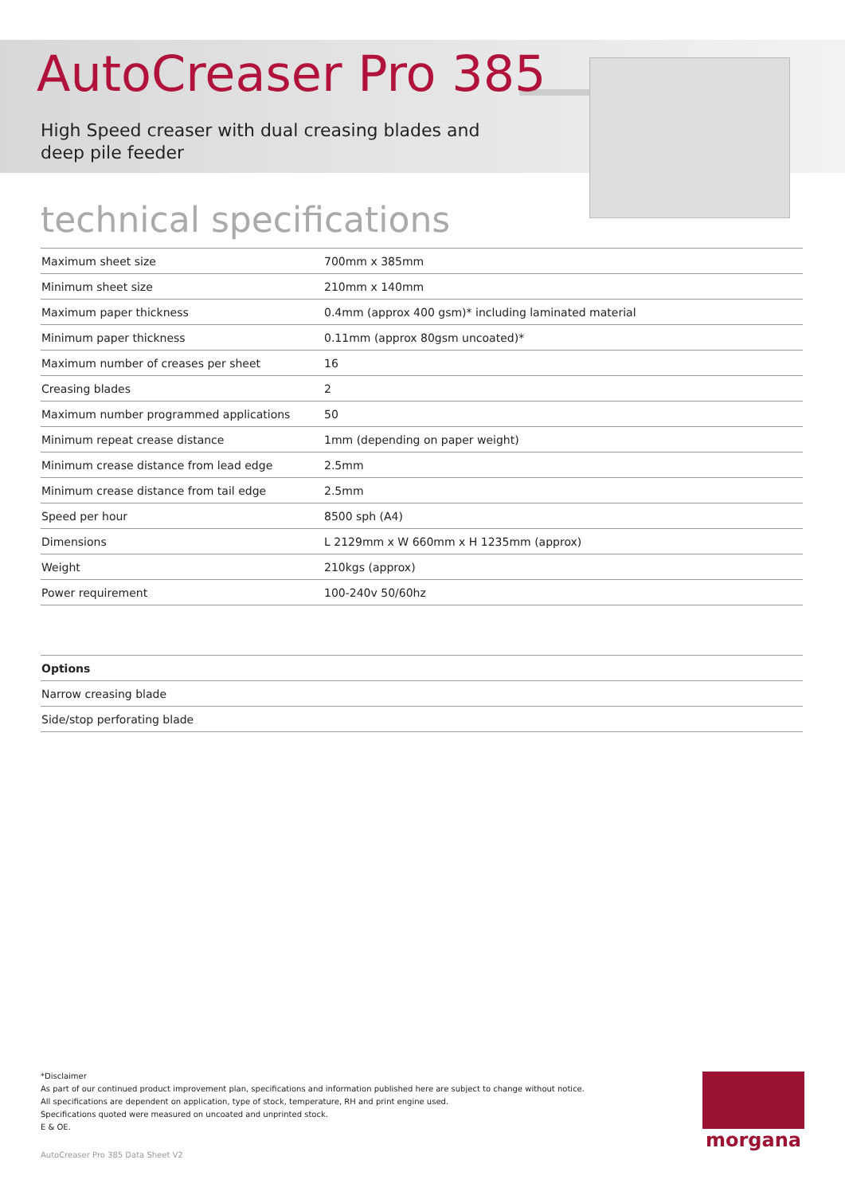AutoCreaser Pro 385
High Speed creaser with dual creasing blades and
deep pile feeder
technical specifications
| Maximum sheet size | 700mm x 385mm |
| Minimum sheet size | 210mm x 140mm |
| Maximum paper thickness | 0.4mm (approx 400 gsm)* including laminated material |
| Minimum paper thickness | 0.11mm (approx 80gsm uncoated)* |
| Maximum number of creases per sheet | 16 |
| Creasing blades | 2 |
| Maximum number programmed applications | 50 |
| Minimum repeat crease distance | 1mm (depending on paper weight) |
| Minimum crease distance from lead edge | 2.5mm |
| Minimum crease distance from tail edge | 2.5mm |
| Speed per hour | 8500 sph (A4) |
| Dimensions | L 2129mm x W 660mm x H 1235mm (approx) |
| Weight | 210kgs (approx) |
| Power requirement | 100-240v 50/60hz |
| Options |
| --- |
| Narrow creasing blade |
| Side/stop perforating blade |
*Disclaimer
As part of our continued product improvement plan, specifications and information published here are subject to change without notice.
All specifications are dependent on application, type of stock, temperature, RH and print engine used.
Specifications quoted were measured on uncoated and unprinted stock.
E & OE.
AutoCreaser Pro 385 Data Sheet V2
morgana